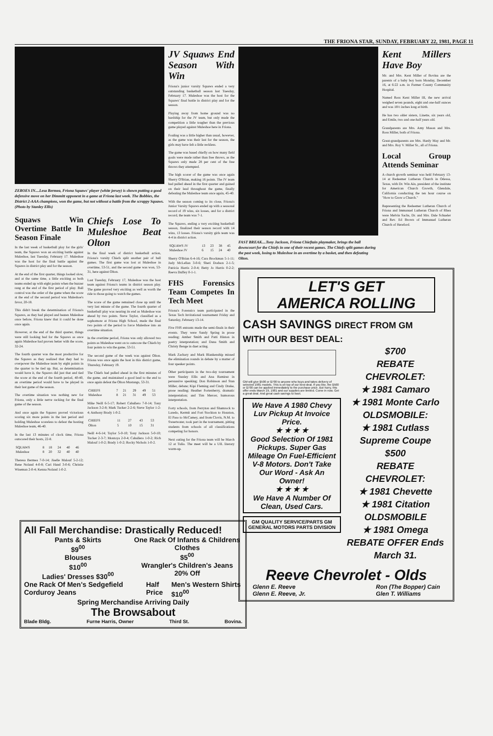THE FRIONA STAR, SUNDAY, FEBRUARY 22, 1981, PAGE 11
ZEROES IN....Lesa Bermea, Friona Squaws' player (white jersey) is shown putting a good defensive move on her Dimmitt opponent in a game at Friona last week. The Bobbies, the District 2-AAA champions, won the game, but not without a battle from the scrappy Squaws. (Photo by Stanley Ellis)
Squaws Win Overtime Battle In Season Finale
In the last week of basketball play for the girls' team, the Squaws won an exciting battle against Muleshoe, last Tuesday, February 17. Muleshoe was the host for the final battle against the Squaws in district play and for the season.
At the end of the first quarter, things looked slow, and at the same time, a little exciting as both teams ended up with eight points when the buzzer rang at the end of the first period of play. Ball control was the order of the game when the score at the end of the second period was Muleshoe's favor, 20-18.
This didn't break the determination of Friona's Squaws, as they had played and beaten Muleshoe once before, Friona knew that it could be done once again.
However, at the end of the third quarter, things were still looking bad for the Squaws as once again Muleshoe had proven better with the score, 32-24.
The fourth quarter was the most productive for the Squaws as they realized that they had to overpower the Muleshoe team by eight points in the quarter to be tied up. But, as determination would have it, the Squaws did just that and tied the score at the end of the fourth period, 40-40, an overtime period would have to be played in their last game of the season.
The overtime situation was nothing new for Friona, only a little nerve racking for the final game of the season.
And once again the Squaws proved victorious scoring six more points in the last period and holding Muleshoe scoreless to defeat the hosting Muleshoe team, 46-40.
In the last 13 minutes of clock time, Friona outscored their hosts, 22-8.
| SQUAWS | 8 | 18 | 24 | 40 | 46 |
| Muleshoe | 8 | 20 | 32 | 40 | 40 |
Theresa Bermea 7-0-14; Jiselle Malouf 5-2-12; Rene Noland 4-0-8; Cari Hand 3-0-6; Christie Wiseman 2-0-4; Kenna Noland 1-0-2.
Chiefs Lose To Muleshoe Beat Olton
In the final week of district basketball action, Friona's varsity Chiefs split another pair of ball games. The first game was lost at Muleshoe in overtime, 53-51, and the second game was won, 53-31, here against Olton.
Last Tuesday, February 17, Muleshoe was the host team against Friona's teams in district season play. The game proved very exciting as well as worth the ride to those going to watch the games.
The score of the game remained close up until the very last minute of the game. The fourth quarter of basketball play was nearing its end as Muleshoe was ahead by two points. Steve Taylor, classified as a sophomore at Friona High School, made the final two points of the period to force Muleshoe into an overtime situation.
In the overtime period, Friona was only allowed two points as Muleshoe went on to outscore the Chiefs by four points to win the game, 53-51.
The second game of the week was against Olton. Friona was once again the host in this district game, Thursday, February 19.
The Chiefs had pulled ahead in the first minutes of the game, and maintained a good lead to the end to once again defeat the Olton Mustangs, 53-31.
| CHIEFS | 7 | 21 | 29 | 49 | 51 |
| Muleshoe | 8 | 21 | 31 | 49 | 53 |
Mike Neill 6-5-17; Robert Caballero 7-0-14; Tony Jackson 3-2-8; Mark Tucker 2-2-6; Steve Taylor 1-2-4; Anthony Brady 1-0-2.
| CHIEFS | 11 | 27 | 43 | 53 |
| Olton | 5 | 10 | 15 | 31 |
Neill 4-6-14; Taylor 5-0-10; Tony Jackson 5-0-10; Tucker 2-3-7; Montoya 2-0-4; Caballero 1-0-2; Rich Malouf 1-0-2; Brady 1-0-2; Rocky Nichols 1-0-2.
JV Squaws End Season With Win
Friona's junior varsity Squaws ended a very outstanding basketball season last Tuesday, February 17. Muleshoe was the host for the Squaws' final battle in district play and for the season.
Playing away from home ground was no hardship for the JV team, but only made the competition a little tougher than the previous game played against Muleshoe here in Friona.
Fouling was a little higher than usual, however, as the game was their last for the season, the girls may have felt a little reckless.
The game was based chiefly on how many field goals were made rather than free throws, as the Squaws only made 28 per cent of the free throws they attempted.
The high scorer of the game was once again Sherry O'Brian, making 16 points. The JV team had pulled ahead in the first quarter and gained on their lead throughout the game, finally defeating the Muleshoe team once again, 45-40.
With the season coming to its close, Friona's Junior Varsity Squaws ended up with a seasonal record of 19 wins, six losses, and for a district record, the team was 7-1.
The Squaws, ending a very exciting basketball season, finalized their season record with 14 wins, 13 losses. Friona's varsity girls team was 4-4 in district action.
| SQUAWS JV | 13 | 23 | 38 | 45 |
| Muleshoe JV | 6 | 15 | 24 | 40 |
Sherry O'Brian 6-4-16; Cara Brockman 5-1-11; Judy McLellan 3-0-6; Sheri Dodson 2-1-5; Patricia Harris 2-0-4; Betty Jo Harris 0-2-2; Reeva Duffey 0-1-1.
FHS Forensics Team Competes In Tech Meet
Friona's Forensics team participated in the Texas Tech Invitational tournament Friday and Saturday, February 13-14.
Five FHS entrants made the semi-finals in their events. They were Sandy Spring in prose reading; Amber Smith and Patti Hinton in poetry interpretation; and Dana Smith and Christy Benge in duet acting.
Mark Zachary and Mark Blankenship missed the elimination rounds in debate by a matter of four speaker points.
Other participants in the two-day tournament were Stanley Ellis and Ana Ramirez in persuasive speaking; Don Robinson and Stan Miller, debate; Kipi Fleming and Cindy Drake, prose reading; Heather Fortenberry, dramatic interpretation; and Tim Mercer, humorous interpretation.
Forty schools, from Perryton and Shamrock to Laredo, Kermit and Fort Stockton to Houston, El Paso to McCamey, and from Clovis, N.M. to Sweetwater, took part in the tournament, pitting students from schools of all classifications competing for honors.
Next outing for the Friona team will be March 12 at Tulia. The meet will be a UIL literary warm-up.
FAST BREAK....Tony Jackson, Friona Chieftain playmaker, brings the ball downcourt for the Chiefs in one of their recent games. The Chiefs split games during the past week, losing to Muleshoe in an overtime by a basket, and then defeating Olton.
Kent Millers Have Boy
Mr. and Mrs. Kent Miller of Bovina are the parents of a baby boy born Monday, December 16, at 6:22 a.m. in Parmer County Community Hospital.
Named Ross Kent Miller III, the new arrival weighed seven pounds, eight and one-half ounces and was 18½ inches long at birth.
He has two older sisters, Linette, six years old, and Emile, two and one-half years old.
Grandparents are Mrs. Amy Mason and Mrs. Ross Miller, both of Friona.
Great-grandparents are Mrs. Hardy May and Mr. and Mrs. Roy V. Miller Sr., all of Friona.
Local Group Attends Seminar
A church growth seminar was held February 13-14 at Redeemer Lutheran Church in Odessa, Texas, with Dr. Win Ain, president of the institute for American Church Growth, Glendale, California conducting the ten hour course on "How to Grow a Church."
Representing the Redeemer Lutheran Church of Friona and Immanuel Lutheran Church of Rhea were Melvin Sachs, Dr. and Mrs. Dale Schueler and Rev. Ed Brown of Immanuel Lutheran Church of Hereford.
LET'S GET
AMERICA ROLLING
CASH SAVINGS DIRECT FROM GM
WITH OUR BEST DEAL:
GM will give $500 or $700 to anyone who buys and takes delivery of selected 1981 models. This is on top of our best deal. If you like, the $500 or $700 can be applied immediately to the purchase price. But hurry, this offer ends March 19, 1981 and our supplies are limited. Come in now. Get a great deal. And great cash savings to boot.
We Have A 1980 Chevy Luv Pickup At Invoice Price.
★ ★ ★ ★
Good Selection Of 1981 Pickups. Super Gas Mileage On Fuel-Efficient V-8 Motors. Don't Take Our Word - Ask An Owner!
★ ★ ★ ★
We Have A Number Of Clean, Used Cars.
GM QUALITY SERVICE/PARTS GM
GENERAL MOTORS PARTS DIVISION
$700
REBATE
CHEVROLET:
★ 1981 Camaro
★ 1981 Monte Carlo
OLDSMOBILE:
★ 1981 Cutlass Supreme Coupe
$500
REBATE
CHEVROLET:
★ 1981 Chevette
★ 1981 Citation
OLDSMOBILE
★ 1981 Omega
REBATE OFFER Ends March 31.
Reeve Chevrolet - Olds
Glenn E. Reeve
Glenn E. Reeve, Jr. Ron (The Bopper) Cain
Glen T. Williams
All Fall Merchandise: Drastically Reduced!
Pants & Skirts
$9<sup>00</sup>
Blouses
$10<sup>00</sup>
Ladies' Dresses $30<sup>00</sup>
One Rack Of Infants & Childrens Clothes
$5<sup>00</sup>
Wrangler's Children's Jeans
20% Off
One Rack Of Men's Sedgefield Corduroy Jeans Half Price Men's Western Shirts $10<sup>00</sup>
Spring Merchandise Arriving Daily
The Browsabout
Blade Bldg. Furne Harris, Owner Third St. Bovina.